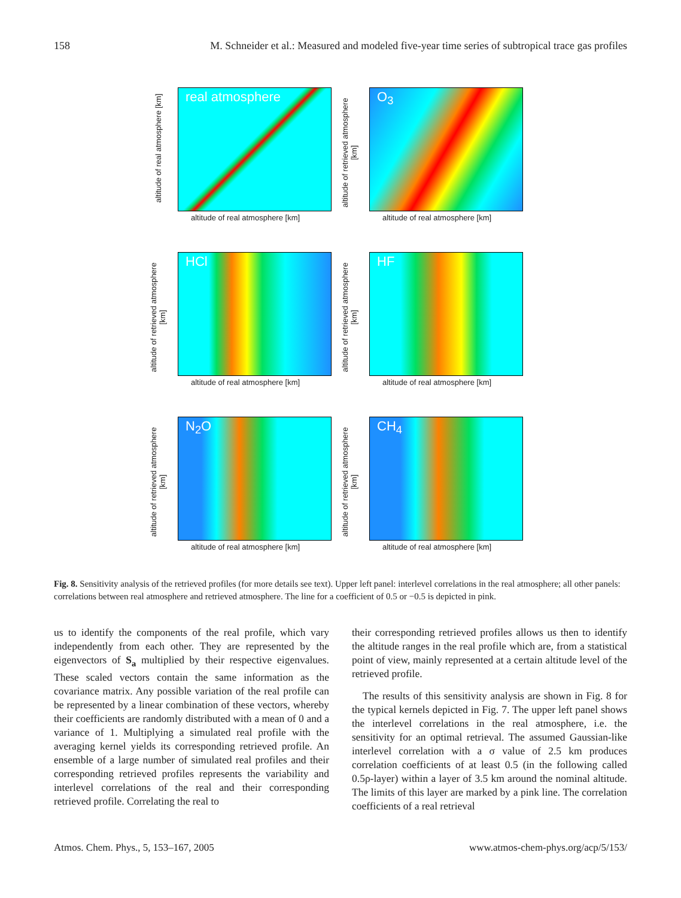158 M. Schneider et al.: Measured and modeled five-year time series of subtropical trace gas profiles
altitude of real atmosphere [km]
real atmosphere
altitude of real atmosphere [km]
altitude of retrieved atmosphere [km]
O<sub>3</sub>
altitude of real atmosphere [km]
altitude of retrieved atmosphere [km]
HCl
altitude of real atmosphere [km]
altitude of retrieved atmosphere [km]
HF
altitude of real atmosphere [km]
altitude of retrieved atmosphere [km]
N<sub>2</sub>O
altitude of real atmosphere [km]
altitude of retrieved atmosphere [km]
CH<sub>4</sub>
altitude of real atmosphere [km]
Fig. 8. Sensitivity analysis of the retrieved profiles (for more details see text). Upper left panel: interlevel correlations in the real atmosphere; all other panels: correlations between real atmosphere and retrieved atmosphere. The line for a coefficient of 0.5 or −0.5 is depicted in pink.
us to identify the components of the real profile, which vary independently from each other. They are represented by the eigenvectors of S<sub>a</sub> multiplied by their respective eigenvalues. These scaled vectors contain the same information as the covariance matrix. Any possible variation of the real profile can be represented by a linear combination of these vectors, whereby their coefficients are randomly distributed with a mean of 0 and a variance of 1. Multiplying a simulated real profile with the averaging kernel yields its corresponding retrieved profile. An ensemble of a large number of simulated real profiles and their corresponding retrieved profiles represents the variability and interlevel correlations of the real and their corresponding retrieved profile. Correlating the real to
their corresponding retrieved profiles allows us then to identify the altitude ranges in the real profile which are, from a statistical point of view, mainly represented at a certain altitude level of the retrieved profile.
The results of this sensitivity analysis are shown in Fig. 8 for the typical kernels depicted in Fig. 7. The upper left panel shows the interlevel correlations in the real atmosphere, i.e. the sensitivity for an optimal retrieval. The assumed Gaussian-like interlevel correlation with a σ value of 2.5 km produces correlation coefficients of at least 0.5 (in the following called 0.5ρ-layer) within a layer of 3.5 km around the nominal altitude. The limits of this layer are marked by a pink line. The correlation coefficients of a real retrieval
Atmos. Chem. Phys., 5, 153–167, 2005 www.atmos-chem-phys.org/acp/5/153/